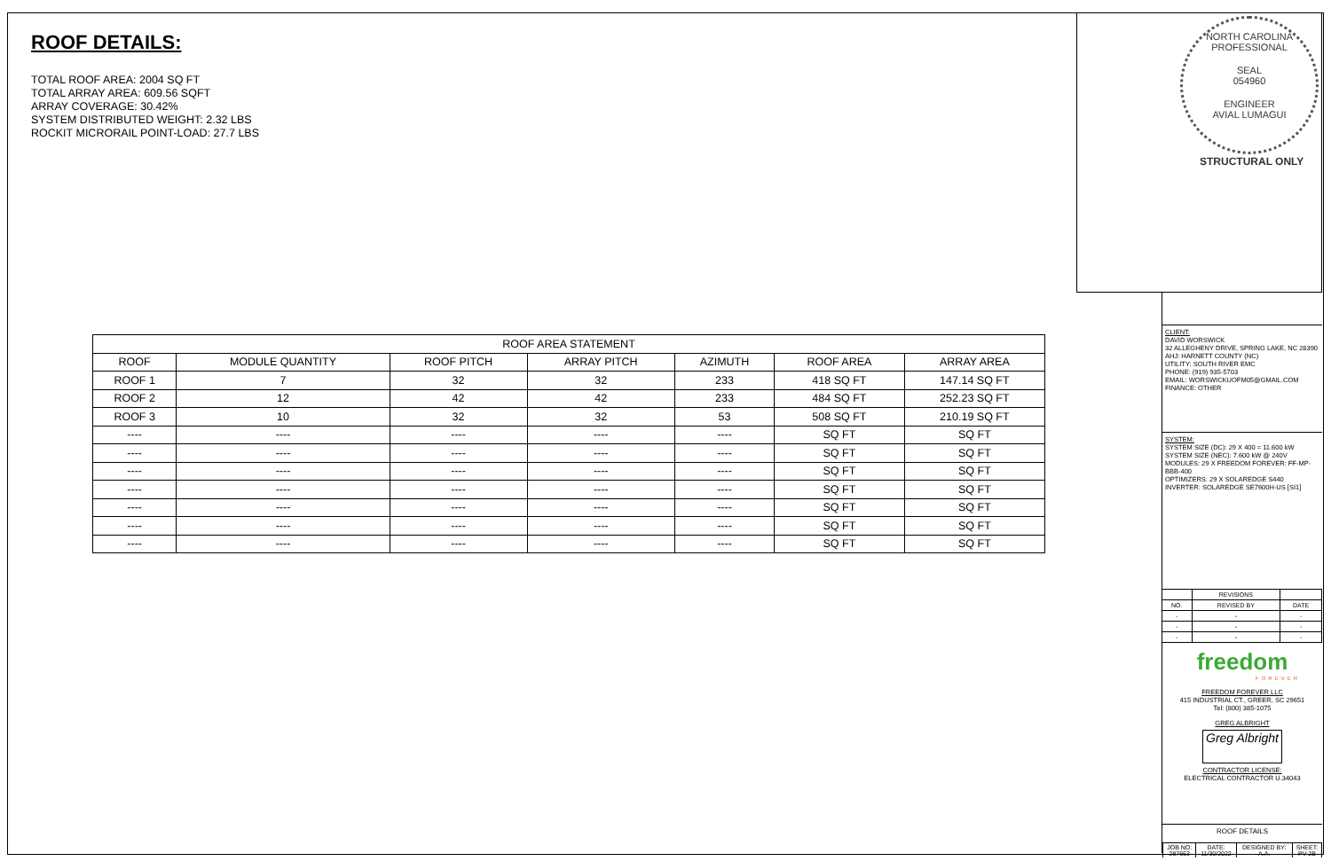ROOF DETAILS:
TOTAL ROOF AREA: 2004 SQ FT
TOTAL ARRAY AREA: 609.56 SQFT
ARRAY COVERAGE: 30.42%
SYSTEM DISTRIBUTED WEIGHT: 2.32 LBS
ROCKIT MICRORAIL POINT-LOAD: 27.7 LBS
| ROOF AREA STATEMENT | | | | | | |
| --- | --- | --- | --- | --- | --- | --- |
| ROOF | MODULE QUANTITY | ROOF PITCH | ARRAY PITCH | AZIMUTH | ROOF AREA | ARRAY AREA |
| ROOF 1 | 7 | 32 | 32 | 233 | 418 SQ FT | 147.14 SQ FT |
| ROOF 2 | 12 | 42 | 42 | 233 | 484 SQ FT | 252.23 SQ FT |
| ROOF 3 | 10 | 32 | 32 | 53 | 508 SQ FT | 210.19 SQ FT |
| ---- | ---- | ---- | ---- | ---- | SQ FT | SQ FT |
| ---- | ---- | ---- | ---- | ---- | SQ FT | SQ FT |
| ---- | ---- | ---- | ---- | ---- | SQ FT | SQ FT |
| ---- | ---- | ---- | ---- | ---- | SQ FT | SQ FT |
| ---- | ---- | ---- | ---- | ---- | SQ FT | SQ FT |
| ---- | ---- | ---- | ---- | ---- | SQ FT | SQ FT |
| ---- | ---- | ---- | ---- | ---- | SQ FT | SQ FT |
NORTH CAROLINA
PROFESSIONAL
SEAL
054960
ENGINEER
AVIAL LUMAGUI
STRUCTURAL ONLY
CLIENT:
DAVID WORSWICK
32 ALLEGHENY DRIVE, SPRING LAKE, NC 28390
AHJ: HARNETT COUNTY (NC)
UTILITY: SOUTH RIVER EMC
PHONE: (919) 935-5703
EMAIL: WORSWICKUOFM05@GMAIL.COM
FINANCE: OTHER
SYSTEM:
SYSTEM SIZE (DC): 29 X 400 = 11.600 kW
SYSTEM SIZE (NEC): 7.600 kW @ 240V
MODULES: 29 X FREEDOM FOREVER: FF-MP-BBB-400
OPTIMIZERS: 29 X SOLAREDGE S440
INVERTER: SOLAREDGE SE7600H-US [SI1]
| | REVISIONS | |
| NO. | REVISED BY | DATE |
| - | - | - |
| - | - | - |
| - | - | - |
freedom
FOREVER
FREEDOM FOREVER LLC
415 INDUSTRIAL CT., GREER, SC 29651
Tel: (800) 385-1075
GREG ALBRIGHT
Greg Albright
CONTRACTOR LICENSE:
ELECTRICAL CONTRACTOR U.34043
ROOF DETAILS
| JOB NO: 287663 | DATE: 11/30/2022 | DESIGNED BY: A.A. | SHEET: PV-2B |